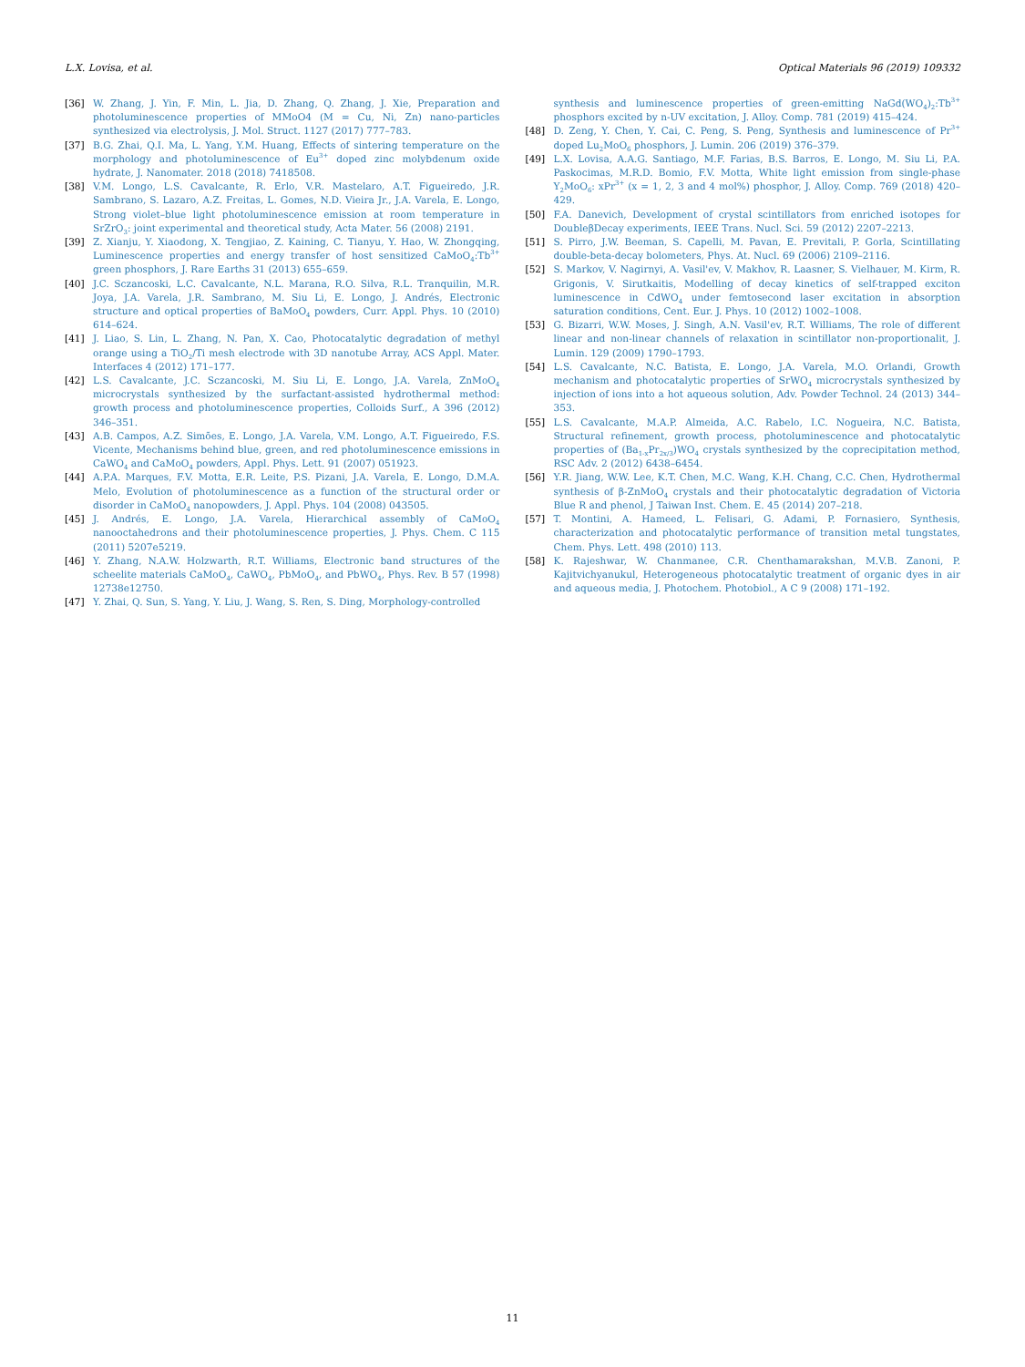L.X. Lovisa, et al. Optical Materials 96 (2019) 109332
[36] W. Zhang, J. Yin, F. Min, L. Jia, D. Zhang, Q. Zhang, J. Xie, Preparation and photoluminescence properties of MMoO4 (M = Cu, Ni, Zn) nano-particles synthesized via electrolysis, J. Mol. Struct. 1127 (2017) 777–783.
[37] B.G. Zhai, Q.I. Ma, L. Yang, Y.M. Huang, Effects of sintering temperature on the morphology and photoluminescence of Eu<sup>3+</sup> doped zinc molybdenum oxide hydrate, J. Nanomater. 2018 (2018) 7418508.
[38] V.M. Longo, L.S. Cavalcante, R. Erlo, V.R. Mastelaro, A.T. Figueiredo, J.R. Sambrano, S. Lazaro, A.Z. Freitas, L. Gomes, N.D. Vieira Jr., J.A. Varela, E. Longo, Strong violet–blue light photoluminescence emission at room temperature in SrZrO<sub>3</sub>: joint experimental and theoretical study, Acta Mater. 56 (2008) 2191.
[39] Z. Xianju, Y. Xiaodong, X. Tengjiao, Z. Kaining, C. Tianyu, Y. Hao, W. Zhongqing, Luminescence properties and energy transfer of host sensitized CaMoO<sub>4</sub>:Tb<sup>3+</sup> green phosphors, J. Rare Earths 31 (2013) 655–659.
[40] J.C. Sczancoski, L.C. Cavalcante, N.L. Marana, R.O. Silva, R.L. Tranquilin, M.R. Joya, J.A. Varela, J.R. Sambrano, M. Siu Li, E. Longo, J. Andrés, Electronic structure and optical properties of BaMoO<sub>4</sub> powders, Curr. Appl. Phys. 10 (2010) 614–624.
[41] J. Liao, S. Lin, L. Zhang, N. Pan, X. Cao, Photocatalytic degradation of methyl orange using a TiO<sub>2</sub>/Ti mesh electrode with 3D nanotube Array, ACS Appl. Mater. Interfaces 4 (2012) 171–177.
[42] L.S. Cavalcante, J.C. Sczancoski, M. Siu Li, E. Longo, J.A. Varela, ZnMoO<sub>4</sub> microcrystals synthesized by the surfactant-assisted hydrothermal method: growth process and photoluminescence properties, Colloids Surf., A 396 (2012) 346–351.
[43] A.B. Campos, A.Z. Simões, E. Longo, J.A. Varela, V.M. Longo, A.T. Figueiredo, F.S. Vicente, Mechanisms behind blue, green, and red photoluminescence emissions in CaWO<sub>4</sub> and CaMoO<sub>4</sub> powders, Appl. Phys. Lett. 91 (2007) 051923.
[44] A.P.A. Marques, F.V. Motta, E.R. Leite, P.S. Pizani, J.A. Varela, E. Longo, D.M.A. Melo, Evolution of photoluminescence as a function of the structural order or disorder in CaMoO<sub>4</sub> nanopowders, J. Appl. Phys. 104 (2008) 043505.
[45] J. Andrés, E. Longo, J.A. Varela, Hierarchical assembly of CaMoO<sub>4</sub> nanooctahedrons and their photoluminescence properties, J. Phys. Chem. C 115 (2011) 5207e5219.
[46] Y. Zhang, N.A.W. Holzwarth, R.T. Williams, Electronic band structures of the scheelite materials CaMoO<sub>4</sub>, CaWO<sub>4</sub>, PbMoO<sub>4</sub>, and PbWO<sub>4</sub>, Phys. Rev. B 57 (1998) 12738e12750.
[47] Y. Zhai, Q. Sun, S. Yang, Y. Liu, J. Wang, S. Ren, S. Ding, Morphology-controlled
synthesis and luminescence properties of green-emitting NaGd(WO<sub>4</sub>)<sub>2</sub>:Tb<sup>3+</sup> phosphors excited by n-UV excitation, J. Alloy. Comp. 781 (2019) 415–424.
[48] D. Zeng, Y. Chen, Y. Cai, C. Peng, S. Peng, Synthesis and luminescence of Pr<sup>3+</sup> doped Lu<sub>2</sub>MoO<sub>6</sub> phosphors, J. Lumin. 206 (2019) 376–379.
[49] L.X. Lovisa, A.A.G. Santiago, M.F. Farias, B.S. Barros, E. Longo, M. Siu Li, P.A. Paskocimas, M.R.D. Bomio, F.V. Motta, White light emission from single-phase Y<sub>2</sub>MoO<sub>6</sub>: xPr<sup>3+</sup> (x = 1, 2, 3 and 4 mol%) phosphor, J. Alloy. Comp. 769 (2018) 420–429.
[50] F.A. Danevich, Development of crystal scintillators from enriched isotopes for DoubleβDecay experiments, IEEE Trans. Nucl. Sci. 59 (2012) 2207–2213.
[51] S. Pirro, J.W. Beeman, S. Capelli, M. Pavan, E. Previtali, P. Gorla, Scintillating double-beta-decay bolometers, Phys. At. Nucl. 69 (2006) 2109–2116.
[52] S. Markov, V. Nagirnyi, A. Vasil'ev, V. Makhov, R. Laasner, S. Vielhauer, M. Kirm, R. Grigonis, V. Sirutkaitis, Modelling of decay kinetics of self-trapped exciton luminescence in CdWO<sub>4</sub> under femtosecond laser excitation in absorption saturation conditions, Cent. Eur. J. Phys. 10 (2012) 1002–1008.
[53] G. Bizarri, W.W. Moses, J. Singh, A.N. Vasil'ev, R.T. Williams, The role of different linear and non-linear channels of relaxation in scintillator non-proportionalit, J. Lumin. 129 (2009) 1790–1793.
[54] L.S. Cavalcante, N.C. Batista, E. Longo, J.A. Varela, M.O. Orlandi, Growth mechanism and photocatalytic properties of SrWO<sub>4</sub> microcrystals synthesized by injection of ions into a hot aqueous solution, Adv. Powder Technol. 24 (2013) 344–353.
[55] L.S. Cavalcante, M.A.P. Almeida, A.C. Rabelo, I.C. Nogueira, N.C. Batista, Structural refinement, growth process, photoluminescence and photocatalytic properties of (Ba<sub>1-x</sub>Pr<sub>2x/3</sub>)WO<sub>4</sub> crystals synthesized by the coprecipitation method, RSC Adv. 2 (2012) 6438–6454.
[56] Y.R. Jiang, W.W. Lee, K.T. Chen, M.C. Wang, K.H. Chang, C.C. Chen, Hydrothermal synthesis of β-ZnMoO<sub>4</sub> crystals and their photocatalytic degradation of Victoria Blue R and phenol, J Taiwan Inst. Chem. E. 45 (2014) 207–218.
[57] T. Montini, A. Hameed, L. Felisari, G. Adami, P. Fornasiero, Synthesis, characterization and photocatalytic performance of transition metal tungstates, Chem. Phys. Lett. 498 (2010) 113.
[58] K. Rajeshwar, W. Chanmanee, C.R. Chenthamarakshan, M.V.B. Zanoni, P. Kajitvichyanukul, Heterogeneous photocatalytic treatment of organic dyes in air and aqueous media, J. Photochem. Photobiol., A C 9 (2008) 171–192.
11